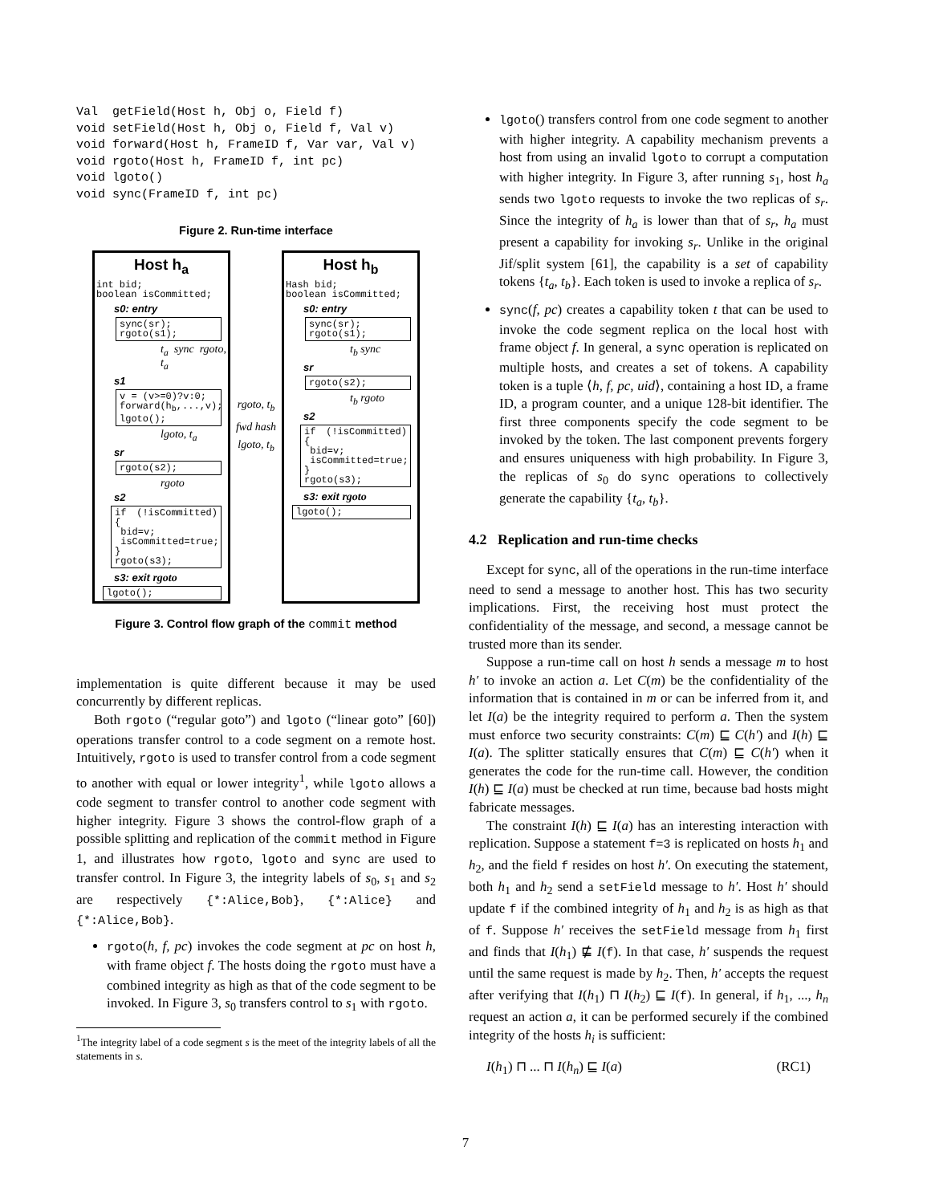Val  getField(Host h, Obj o, Field f)
void setField(Host h, Obj o, Field f, Val v)
void forward(Host h, FrameID f, Var var, Val v)
void rgoto(Host h, FrameID f, int pc)
void lgoto()
void sync(FrameID f, int pc)
Figure 2. Run-time interface
Host h<sub>a</sub>
int bid;
boolean isCommitted;
s0: entry
sync(sr);
rgoto(s1);
t<sub>a</sub> sync rgoto, t<sub>a</sub>
s1
v = (v>=0)?v:0;
forward(h<sub>b</sub>,...,v);
lgoto();
lgoto, t<sub>a</sub>
sr
rgoto(s2);
rgoto
s2
if (!isCommitted){
bid=v;
isCommitted=true;
}
rgoto(s3);
s3: exit rgoto
lgoto();
rgoto, t<sub>b</sub>
fwd hash
lgoto, t<sub>b</sub>
Host h<sub>b</sub>
Hash bid;
boolean isCommitted;
s0: entry
sync(sr);
rgoto(s1);
t<sub>b</sub> sync
sr
rgoto(s2);
t<sub>b</sub> rgoto
s2
if (!isCommitted){
bid=v;
isCommitted=true;
}
rgoto(s3);
s3: exit rgoto
lgoto();
Figure 3. Control flow graph of the commit method
implementation is quite different because it may be used concurrently by different replicas.
Both rgoto (“regular goto”) and lgoto (“linear goto” [60]) operations transfer control to a code segment on a remote host. Intuitively, rgoto is used to transfer control from a code segment to another with equal or lower integrity<sup>1</sup>, while lgoto allows a code segment to transfer control to another code segment with higher integrity. Figure 3 shows the control-flow graph of a possible splitting and replication of the commit method in Figure 1, and illustrates how rgoto, lgoto and sync are used to transfer control. In Figure 3, the integrity labels of s<sub>0</sub>, s<sub>1</sub> and s<sub>2</sub> are respectively {*:Alice,Bob}, {*:Alice} and {*:Alice,Bob}.
rgoto(h, f, pc) invokes the code segment at pc on host h, with frame object f. The hosts doing the rgoto must have a combined integrity as high as that of the code segment to be invoked. In Figure 3, s<sub>0</sub> transfers control to s<sub>1</sub> with rgoto.
<sup>1</sup> The integrity label of a code segment s is the meet of the integrity labels of all the statements in s.
lgoto() transfers control from one code segment to another with higher integrity. A capability mechanism prevents a host from using an invalid lgoto to corrupt a computation with higher integrity. In Figure 3, after running s<sub>1</sub>, host h<sub>a</sub> sends two lgoto requests to invoke the two replicas of s<sub>r</sub>. Since the integrity of h<sub>a</sub> is lower than that of s<sub>r</sub>, h<sub>a</sub> must present a capability for invoking s<sub>r</sub>. Unlike in the original Jif/split system [61], the capability is a set of capability tokens {t<sub>a</sub>, t<sub>b</sub>}. Each token is used to invoke a replica of s<sub>r</sub>.
sync(f, pc) creates a capability token t that can be used to invoke the code segment replica on the local host with frame object f. In general, a sync operation is replicated on multiple hosts, and creates a set of tokens. A capability token is a tuple ⟨h, f, pc, uid⟩, containing a host ID, a frame ID, a program counter, and a unique 128-bit identifier. The first three components specify the code segment to be invoked by the token. The last component prevents forgery and ensures uniqueness with high probability. In Figure 3, the replicas of s<sub>0</sub> do sync operations to collectively generate the capability {t<sub>a</sub>, t<sub>b</sub>}.
4.2 Replication and run-time checks
Except for sync, all of the operations in the run-time interface need to send a message to another host. This has two security implications. First, the receiving host must protect the confidentiality of the message, and second, a message cannot be trusted more than its sender.
Suppose a run-time call on host h sends a message m to host h′ to invoke an action a. Let C(m) be the confidentiality of the information that is contained in m or can be inferred from it, and let I(a) be the integrity required to perform a. Then the system must enforce two security constraints: C(m) ⊑ C(h′) and I(h) ⊑ I(a). The splitter statically ensures that C(m) ⊑ C(h′) when it generates the code for the run-time call. However, the condition I(h) ⊑ I(a) must be checked at run time, because bad hosts might fabricate messages.
The constraint I(h) ⊑ I(a) has an interesting interaction with replication. Suppose a statement f=3 is replicated on hosts h<sub>1</sub> and h<sub>2</sub>, and the field f resides on host h′. On executing the statement, both h<sub>1</sub> and h<sub>2</sub> send a setField message to h′. Host h′ should update f if the combined integrity of h<sub>1</sub> and h<sub>2</sub> is as high as that of f. Suppose h′ receives the setField message from h<sub>1</sub> first and finds that I(h<sub>1</sub>) ⋢ I(f). In that case, h′ suspends the request until the same request is made by h<sub>2</sub>. Then, h′ accepts the request after verifying that I(h<sub>1</sub>) ⊓ I(h<sub>2</sub>) ⊑ I(f). In general, if h<sub>1</sub>, ..., h<sub>n</sub> request an action a, it can be performed securely if the combined integrity of the hosts h<sub>i</sub> is sufficient:
I(h<sub>1</sub>) ⊓ ... ⊓ I(h<sub>n</sub>) ⊑ I(a) (RC1)
7